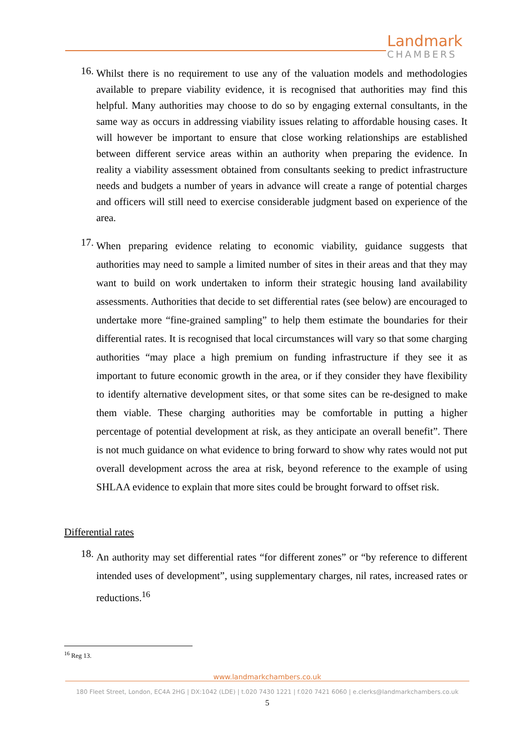Landmark
CHAMBERS
16. Whilst there is no requirement to use any of the valuation models and methodologies available to prepare viability evidence, it is recognised that authorities may find this helpful. Many authorities may choose to do so by engaging external consultants, in the same way as occurs in addressing viability issues relating to affordable housing cases. It will however be important to ensure that close working relationships are established between different service areas within an authority when preparing the evidence. In reality a viability assessment obtained from consultants seeking to predict infrastructure needs and budgets a number of years in advance will create a range of potential charges and officers will still need to exercise considerable judgment based on experience of the area.
17. When preparing evidence relating to economic viability, guidance suggests that authorities may need to sample a limited number of sites in their areas and that they may want to build on work undertaken to inform their strategic housing land availability assessments. Authorities that decide to set differential rates (see below) are encouraged to undertake more “fine-grained sampling” to help them estimate the boundaries for their differential rates. It is recognised that local circumstances will vary so that some charging authorities “may place a high premium on funding infrastructure if they see it as important to future economic growth in the area, or if they consider they have flexibility to identify alternative development sites, or that some sites can be re-designed to make them viable. These charging authorities may be comfortable in putting a higher percentage of potential development at risk, as they anticipate an overall benefit”. There is not much guidance on what evidence to bring forward to show why rates would not put overall development across the area at risk, beyond reference to the example of using SHLAA evidence to explain that more sites could be brought forward to offset risk.
Differential rates
18. An authority may set differential rates “for different zones” or “by reference to different intended uses of development”, using supplementary charges, nil rates, increased rates or reductions.<sup>16</sup>
<sup>16</sup> Reg 13.
www.landmarkchambers.co.uk
180 Fleet Street, London, EC4A 2HG | DX:1042 (LDE) | t.020 7430 1221 | f.020 7421 6060 | e.clerks@landmarkchambers.co.uk
5